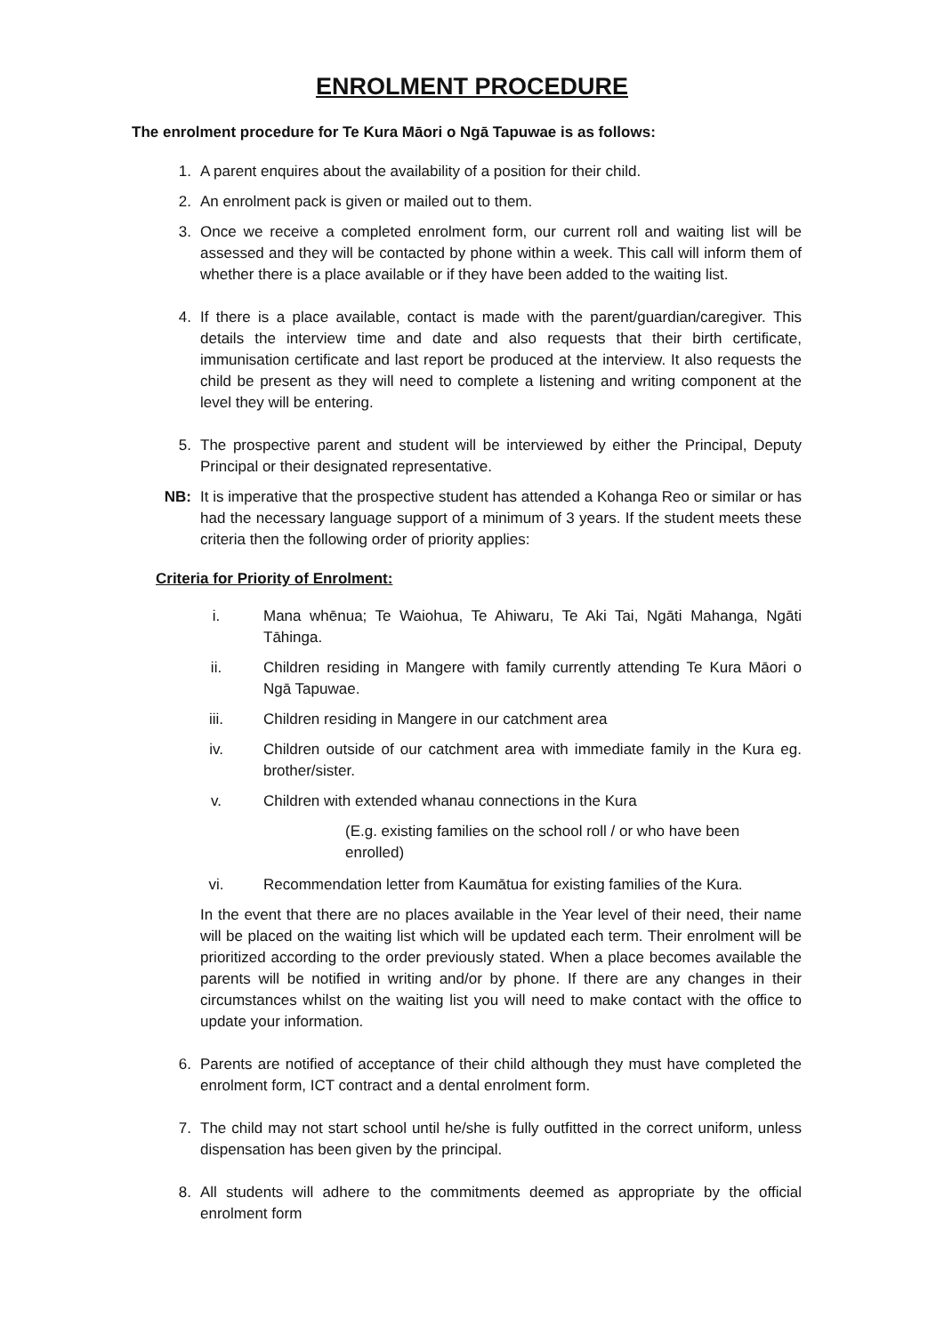ENROLMENT PROCEDURE
The enrolment procedure for Te Kura Māori o Ngā Tapuwae is as follows:
1. A parent enquires about the availability of a position for their child.
2. An enrolment pack is given or mailed out to them.
3. Once we receive a completed enrolment form, our current roll and waiting list will be assessed and they will be contacted by phone within a week. This call will inform them of whether there is a place available or if they have been added to the waiting list.
4. If there is a place available, contact is made with the parent/guardian/caregiver. This details the interview time and date and also requests that their birth certificate, immunisation certificate and last report be produced at the interview. It also requests the child be present as they will need to complete a listening and writing component at the level they will be entering.
5. The prospective parent and student will be interviewed by either the Principal, Deputy Principal or their designated representative.
NB: It is imperative that the prospective student has attended a Kohanga Reo or similar or has had the necessary language support of a minimum of 3 years. If the student meets these criteria then the following order of priority applies:
Criteria for Priority of Enrolment:
i. Mana whēnua; Te Waiohua, Te Ahiwaru, Te Aki Tai, Ngāti Mahanga, Ngāti Tāhinga.
ii. Children residing in Mangere with family currently attending Te Kura Māori o Ngā Tapuwae.
iii. Children residing in Mangere in our catchment area
iv. Children outside of our catchment area with immediate family in the Kura eg. brother/sister.
v. Children with extended whanau connections in the Kura
(E.g. existing families on the school roll / or who have been enrolled)
vi. Recommendation letter from Kaumātua for existing families of the Kura.
In the event that there are no places available in the Year level of their need, their name will be placed on the waiting list which will be updated each term. Their enrolment will be prioritized according to the order previously stated. When a place becomes available the parents will be notified in writing and/or by phone. If there are any changes in their circumstances whilst on the waiting list you will need to make contact with the office to update your information.
6. Parents are notified of acceptance of their child although they must have completed the enrolment form, ICT contract and a dental enrolment form.
7. The child may not start school until he/she is fully outfitted in the correct uniform, unless dispensation has been given by the principal.
8. All students will adhere to the commitments deemed as appropriate by the official enrolment form